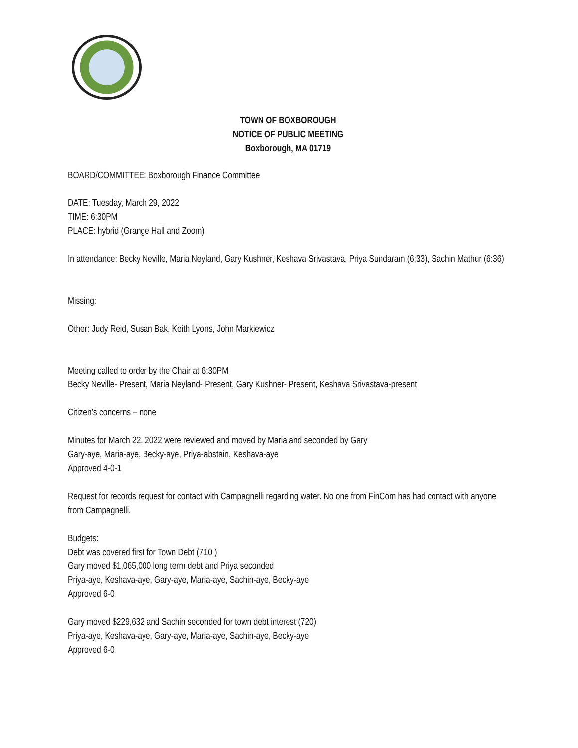TOWN OF BOXBOROUGH
NOTICE OF PUBLIC MEETING
Boxborough, MA 01719
BOARD/COMMITTEE: Boxborough Finance Committee
DATE: Tuesday, March 29, 2022
TIME: 6:30PM
PLACE: hybrid (Grange Hall and Zoom)
In attendance: Becky Neville, Maria Neyland, Gary Kushner, Keshava Srivastava, Priya Sundaram (6:33), Sachin Mathur (6:36)
Missing:
Other: Judy Reid, Susan Bak, Keith Lyons, John Markiewicz
Meeting called to order by the Chair at 6:30PM
Becky Neville- Present, Maria Neyland- Present, Gary Kushner- Present, Keshava Srivastava-present
Citizen’s concerns – none
Minutes for March 22, 2022 were reviewed and moved by Maria and seconded by Gary
Gary-aye, Maria-aye, Becky-aye, Priya-abstain, Keshava-aye
Approved 4-0-1
Request for records request for contact with Campagnelli regarding water. No one from FinCom has had contact with anyone from Campagnelli.
Budgets:
Debt was covered first for Town Debt (710 )
Gary moved $1,065,000 long term debt and Priya seconded
Priya-aye, Keshava-aye, Gary-aye, Maria-aye, Sachin-aye, Becky-aye
Approved 6-0
Gary moved $229,632 and Sachin seconded for town debt interest (720)
Priya-aye, Keshava-aye, Gary-aye, Maria-aye, Sachin-aye, Becky-aye
Approved 6-0